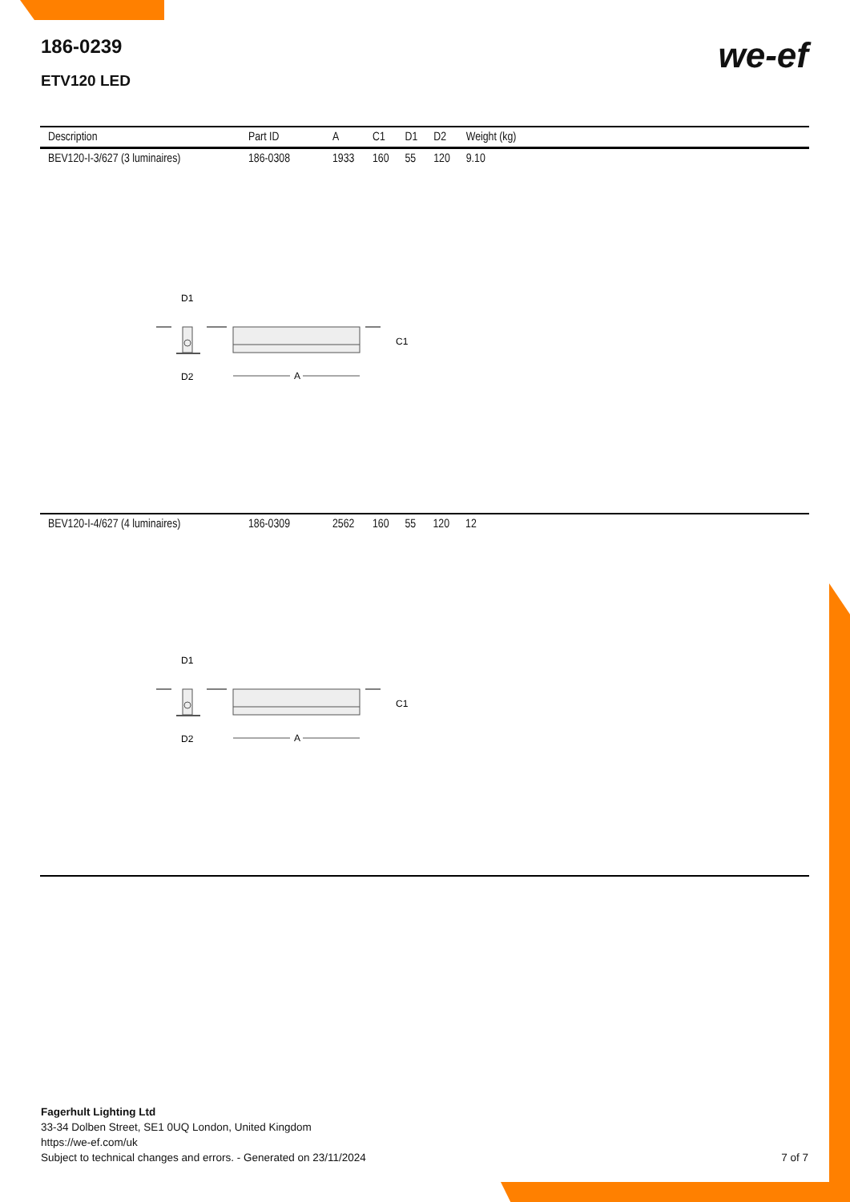186-0239
ETV120 LED
we-ef
| Description | Part ID | A | C1 | D1 | D2 | Weight (kg) |
| --- | --- | --- | --- | --- | --- | --- |
| BEV120-I-3/627 (3 luminaires) | 186-0308 | 1933 | 160 | 55 | 120 | 9.10 |
D1
C1
D2
A
| BEV120-I-4/627 (4 luminaires) | 186-0309 | 2562 | 160 | 55 | 120 | 12 |
D1
C1
D2
A
Fagerhult Lighting Ltd
33-34 Dolben Street, SE1 0UQ London, United Kingdom
https://we-ef.com/uk
Subject to technical changes and errors. - Generated on 23/11/2024 7 of 7